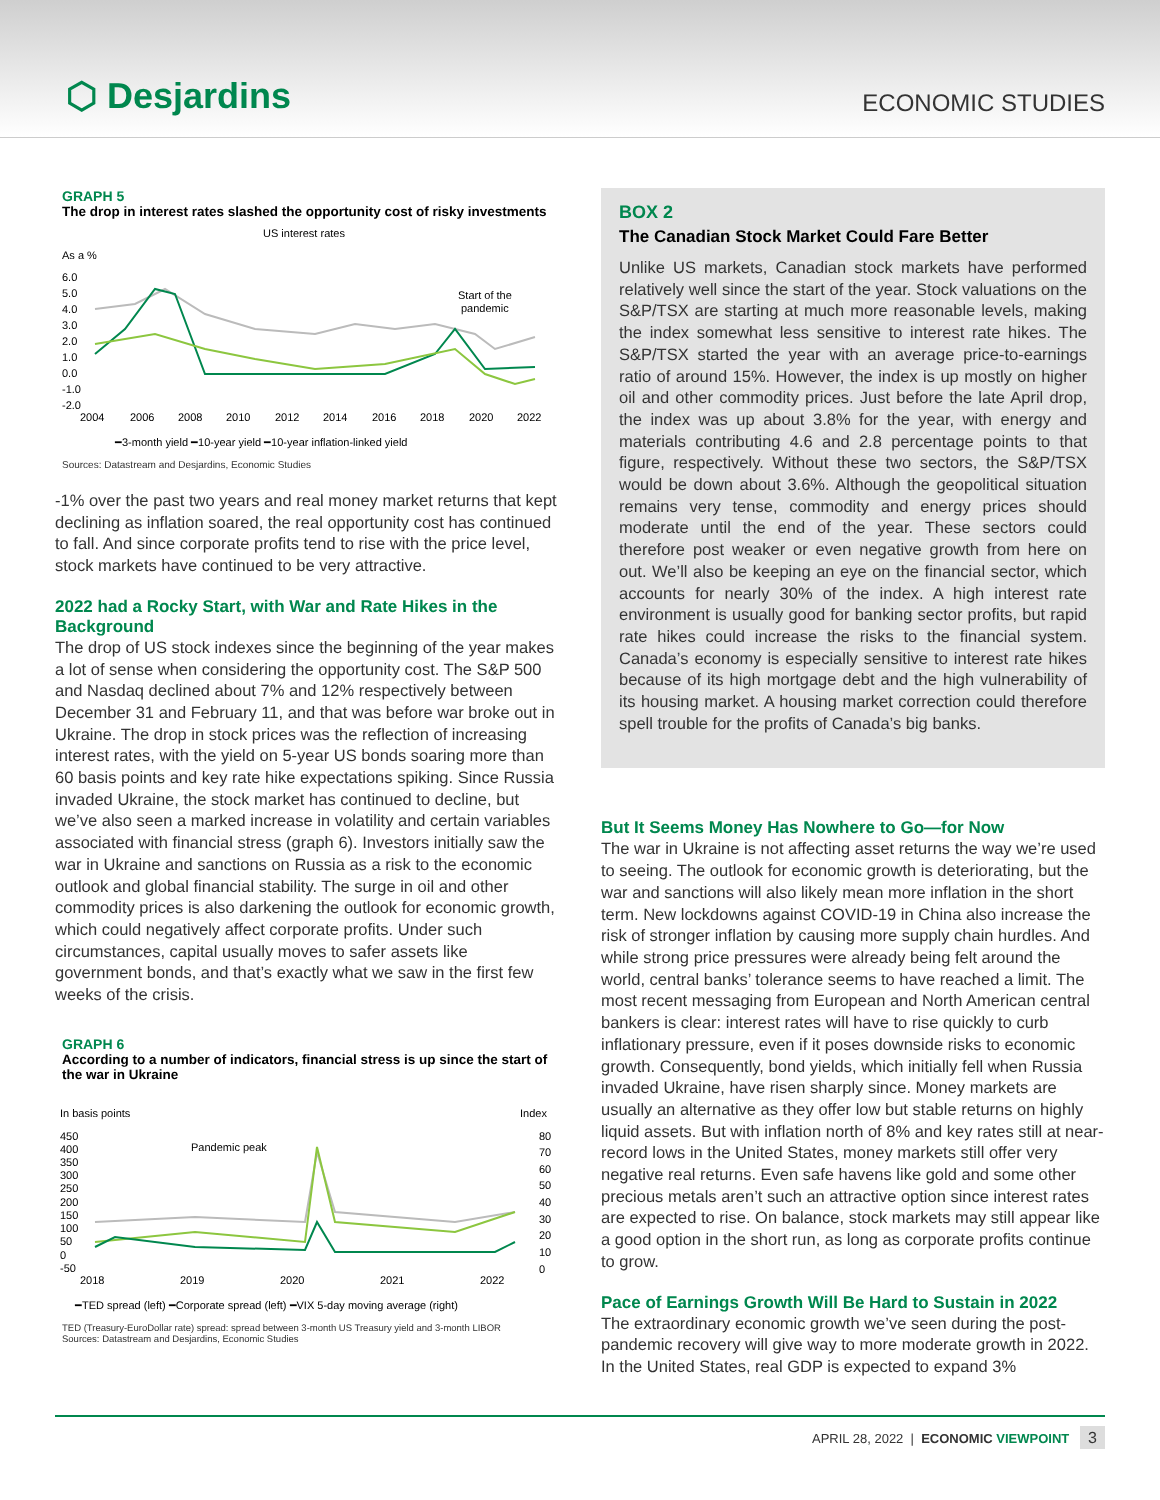⬡ Desjardins
ECONOMIC STUDIES
GRAPH 5
The drop in interest rates slashed the opportunity cost of risky investments
US interest rates
As a %
6.0
5.0
4.0
3.0
2.0
1.0
0.0
-1.0
-2.0
Start of the
pandemic
2004
2006
2008
2010
2012
2014
2016
2018
2020
2022
━3-month yield ━10-year yield ━10-year inflation-linked yield
Sources: Datastream and Desjardins, Economic Studies
-1% over the past two years and real money market returns that kept declining as inflation soared, the real opportunity cost has continued to fall. And since corporate profits tend to rise with the price level, stock markets have continued to be very attractive.
2022 had a Rocky Start, with War and Rate Hikes in the Background
The drop of US stock indexes since the beginning of the year makes a lot of sense when considering the opportunity cost. The S&P 500 and Nasdaq declined about 7% and 12% respectively between December 31 and February 11, and that was before war broke out in Ukraine. The drop in stock prices was the reflection of increasing interest rates, with the yield on 5-year US bonds soaring more than 60 basis points and key rate hike expectations spiking. Since Russia invaded Ukraine, the stock market has continued to decline, but we’ve also seen a marked increase in volatility and certain variables associated with financial stress (graph 6). Investors initially saw the war in Ukraine and sanctions on Russia as a risk to the economic outlook and global financial stability. The surge in oil and other commodity prices is also darkening the outlook for economic growth, which could negatively affect corporate profits. Under such circumstances, capital usually moves to safer assets like government bonds, and that’s exactly what we saw in the first few weeks of the crisis.
GRAPH 6
According to a number of indicators, financial stress is up since the start of the war in Ukraine
In basis points
Index
450
400
350
300
250
200
150
100
50
0
-50
80
70
60
50
40
30
20
10
0
Pandemic peak
2018
2019
2020
2021
2022
━TED spread (left) ━Corporate spread (left) ━VIX 5-day moving average (right)
TED (Treasury-EuroDollar rate) spread: spread between 3-month US Treasury yield and 3-month LIBOR
Sources: Datastream and Desjardins, Economic Studies
BOX 2
The Canadian Stock Market Could Fare Better
Unlike US markets, Canadian stock markets have performed relatively well since the start of the year. Stock valuations on the S&P/TSX are starting at much more reasonable levels, making the index somewhat less sensitive to interest rate hikes. The S&P/TSX started the year with an average price-to-earnings ratio of around 15%. However, the index is up mostly on higher oil and other commodity prices. Just before the late April drop, the index was up about 3.8% for the year, with energy and materials contributing 4.6 and 2.8 percentage points to that figure, respectively. Without these two sectors, the S&P/TSX would be down about 3.6%. Although the geopolitical situation remains very tense, commodity and energy prices should moderate until the end of the year. These sectors could therefore post weaker or even negative growth from here on out. We’ll also be keeping an eye on the financial sector, which accounts for nearly 30% of the index. A high interest rate environment is usually good for banking sector profits, but rapid rate hikes could increase the risks to the financial system. Canada’s economy is especially sensitive to interest rate hikes because of its high mortgage debt and the high vulnerability of its housing market. A housing market correction could therefore spell trouble for the profits of Canada’s big banks.
But It Seems Money Has Nowhere to Go—for Now
The war in Ukraine is not affecting asset returns the way we’re used to seeing. The outlook for economic growth is deteriorating, but the war and sanctions will also likely mean more inflation in the short term. New lockdowns against COVID-19 in China also increase the risk of stronger inflation by causing more supply chain hurdles. And while strong price pressures were already being felt around the world, central banks’ tolerance seems to have reached a limit. The most recent messaging from European and North American central bankers is clear: interest rates will have to rise quickly to curb inflationary pressure, even if it poses downside risks to economic growth. Consequently, bond yields, which initially fell when Russia invaded Ukraine, have risen sharply since. Money markets are usually an alternative as they offer low but stable returns on highly liquid assets. But with inflation north of 8% and key rates still at near-record lows in the United States, money markets still offer very negative real returns. Even safe havens like gold and some other precious metals aren’t such an attractive option since interest rates are expected to rise. On balance, stock markets may still appear like a good option in the short run, as long as corporate profits continue to grow.
Pace of Earnings Growth Will Be Hard to Sustain in 2022
The extraordinary economic growth we’ve seen during the post-pandemic recovery will give way to more moderate growth in 2022. In the United States, real GDP is expected to expand 3%
APRIL 28, 2022 | ECONOMIC VIEWPOINT 3